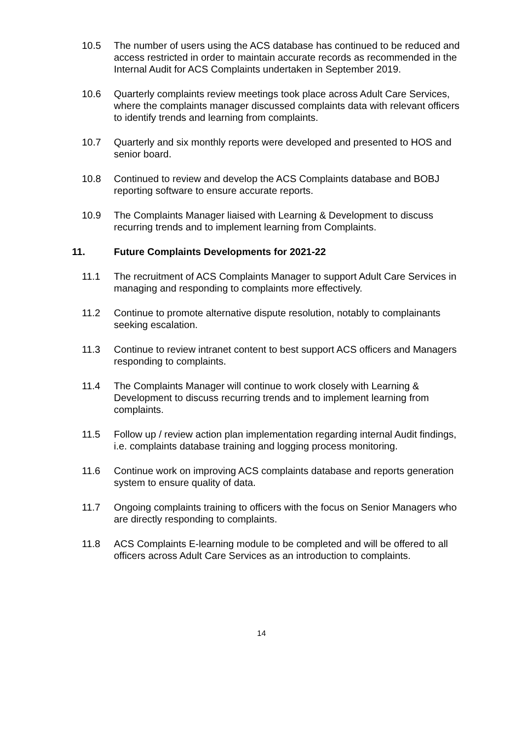10.5 The number of users using the ACS database has continued to be reduced and access restricted in order to maintain accurate records as recommended in the Internal Audit for ACS Complaints undertaken in September 2019.
10.6 Quarterly complaints review meetings took place across Adult Care Services, where the complaints manager discussed complaints data with relevant officers to identify trends and learning from complaints.
10.7 Quarterly and six monthly reports were developed and presented to HOS and senior board.
10.8 Continued to review and develop the ACS Complaints database and BOBJ reporting software to ensure accurate reports.
10.9 The Complaints Manager liaised with Learning & Development to discuss recurring trends and to implement learning from Complaints.
11. Future Complaints Developments for 2021-22
11.1 The recruitment of ACS Complaints Manager to support Adult Care Services in managing and responding to complaints more effectively.
11.2 Continue to promote alternative dispute resolution, notably to complainants seeking escalation.
11.3 Continue to review intranet content to best support ACS officers and Managers responding to complaints.
11.4 The Complaints Manager will continue to work closely with Learning & Development to discuss recurring trends and to implement learning from complaints.
11.5 Follow up / review action plan implementation regarding internal Audit findings, i.e. complaints database training and logging process monitoring.
11.6 Continue work on improving ACS complaints database and reports generation system to ensure quality of data.
11.7 Ongoing complaints training to officers with the focus on Senior Managers who are directly responding to complaints.
11.8 ACS Complaints E-learning module to be completed and will be offered to all officers across Adult Care Services as an introduction to complaints.
14